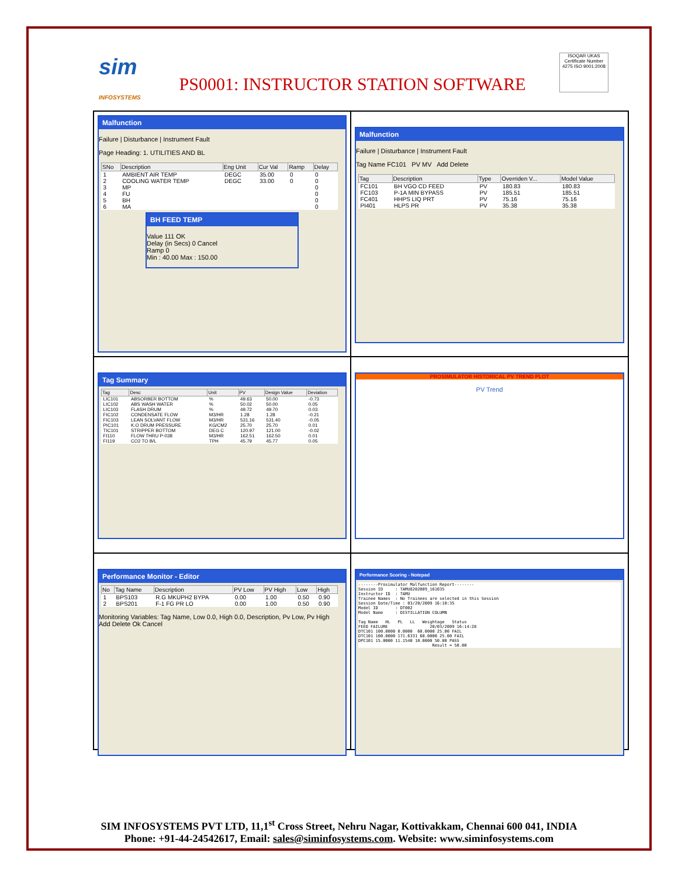sim
INFOSYSTEMS
PS0001: INSTRUCTOR STATION SOFTWARE
ISOQAR UKAS
Certificate Number 4275 ISO 9001:2008
Malfunction
Failure | Disturbance | Instrument Fault
Page Heading: 1. UTILITIES AND BL
| SNo | Description | Eng Unit | Cur Val | Ramp | Delay |
| --- | --- | --- | --- | --- | --- |
| 1 | AMBIENT AIR TEMP | DEGC | 35.00 | 0 | 0 |
| 2 | COOLING WATER TEMP | DEGC | 33.00 | 0 | 0 |
| 3 | MP | | | | 0 |
| 4 | FU | | | | 0 |
| 5 | BH | | | | 0 |
| 6 | MA | | | | 0 |
BH FEED TEMP
Value 111 OK
Delay (in Secs) 0 Cancel
Ramp 0
Min : 40.00 Max : 150.00
Malfunction
Failure | Disturbance | Instrument Fault
Tag Name FC101 PV MV Add Delete
| Tag | Description | Type | Overriden V... | Model Value |
| --- | --- | --- | --- | --- |
| FC101 | BH VGO CD FEED | PV | 180.83 | 180.83 |
| FC103 | P-1A MIN BYPASS | PV | 185.51 | 185.51 |
| FC401 | HHPS LIQ PRT | PV | 75.16 | 75.16 |
| PI401 | HLPS PR | PV | 35.38 | 35.38 |
Tag Summary
| Tag | Desc | Unit | PV | Design Value | Deviation |
| --- | --- | --- | --- | --- | --- |
| LIC101 | ABSORBER BOTTOM | % | 49.63 | 50.00 | -0.73 |
| LIC102 | ABS WASH WATER | % | 50.02 | 50.00 | 0.05 |
| LIC103 | FLASH DRUM | % | 49.72 | 49.70 | 0.03 |
| FIC102 | CONDENSATE FLOW | M3/HR | 1.28 | 1.28 | -0.21 |
| FIC103 | LEAN SOLVANT FLOW | M3/HR | 531.16 | 531.40 | -0.05 |
| PIC101 | K.O DRUM PRESSURE | KG/CM2 | 25.70 | 25.70 | 0.01 |
| TIC101 | STRIPPER BOTTOM | DEG C | 120.97 | 121.00 | -0.02 |
| FI110 | FLOW THRU P-038 | M3/HR | 162.51 | 162.50 | 0.01 |
| FI119 | CO2 TO B/L | TPH | 45.79 | 45.77 | 0.05 |
PROSIMULATOR HISTORICAL PV TREND PLOT
PV Trend
Performance Monitor - Editor
| No | Tag Name | Description | PV Low | PV High | Low | High |
| --- | --- | --- | --- | --- | --- | --- |
| 1 | BPS103 | R.G MKUPH2 BYPA | 0.00 | 1.00 | 0.50 | 0.90 |
| 2 | BPS201 | F-1 FG PR LO | 0.00 | 1.00 | 0.50 | 0.90 |
Monitoring Variables: Tag Name, Low 0.0, High 0.0, Description, Pv Low, Pv High Add Delete Ok Cancel
Performance Scoring - Notepad
--------Prosimulator Malfunction Report--------
Session ID     : TAMU8202009_161035
Instructor ID  : TAMU
Trainee Names  : No Trainees are selected in this Session
Session Date/Time : 03/20/2009 16:10:35
Model ID       : DT002
Model Name     : DISTILLATION COLUMN

Tag Name   HL   PL   LL   Weightage   Status
FEED FAILURE                 20/03/2009 16:14:28
DTC101 100.0000 0.0000  60.0000 25.00 FAIL
DTC101 100.0000 171.6331 60.0000 25.00 FAIL
DPC101 15.0000 11.1540 10.0000 50.00 PASS
                              Result = 50.00
SIM INFOSYSTEMS PVT LTD, 11,1<sup>st</sup> Cross Street, Nehru Nagar, Kottivakkam, Chennai 600 041, INDIA
Phone: +91-44-24542617, Email: sales@siminfosystems.com. Website: www.siminfosystems.com